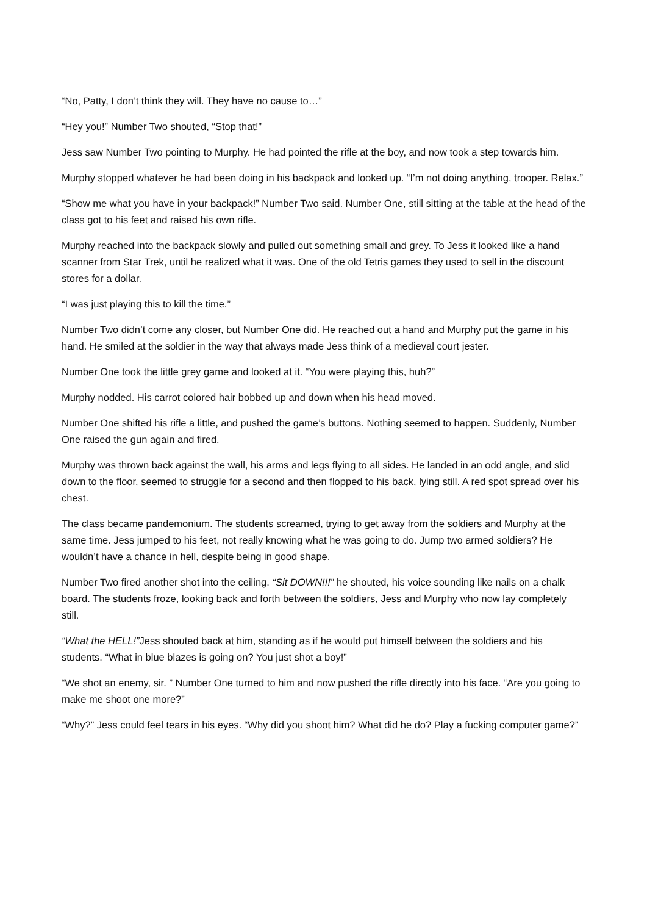“No, Patty, I don’t think they will. They have no cause to…”
“Hey you!” Number Two shouted, “Stop that!”
Jess saw Number Two pointing to Murphy. He had pointed the rifle at the boy, and now took a step towards him.
Murphy stopped whatever he had been doing in his backpack and looked up. “I’m not doing anything, trooper. Relax.”
“Show me what you have in your backpack!” Number Two said. Number One, still sitting at the table at the head of the class got to his feet and raised his own rifle.
Murphy reached into the backpack slowly and pulled out something small and grey. To Jess it looked like a hand scanner from Star Trek, until he realized what it was. One of the old Tetris games they used to sell in the discount stores for a dollar.
“I was just playing this to kill the time.”
Number Two didn’t come any closer, but Number One did. He reached out a hand and Murphy put the game in his hand. He smiled at the soldier in the way that always made Jess think of a medieval court jester.
Number One took the little grey game and looked at it. “You were playing this, huh?”
Murphy nodded. His carrot colored hair bobbed up and down when his head moved.
Number One shifted his rifle a little, and pushed the game’s buttons. Nothing seemed to happen. Suddenly, Number One raised the gun again and fired.
Murphy was thrown back against the wall, his arms and legs flying to all sides. He landed in an odd angle, and slid down to the floor, seemed to struggle for a second and then flopped to his back, lying still. A red spot spread over his chest.
The class became pandemonium. The students screamed, trying to get away from the soldiers and Murphy at the same time. Jess jumped to his feet, not really knowing what he was going to do. Jump two armed soldiers? He wouldn’t have a chance in hell, despite being in good shape.
Number Two fired another shot into the ceiling. “Sit DOWN!!!” he shouted, his voice sounding like nails on a chalk board. The students froze, looking back and forth between the soldiers, Jess and Murphy who now lay completely still.
“What the HELL!”Jess shouted back at him, standing as if he would put himself between the soldiers and his students. “What in blue blazes is going on? You just shot a boy!”
“We shot an enemy, sir. ” Number One turned to him and now pushed the rifle directly into his face. “Are you going to make me shoot one more?”
“Why?” Jess could feel tears in his eyes. “Why did you shoot him? What did he do? Play a fucking computer game?”